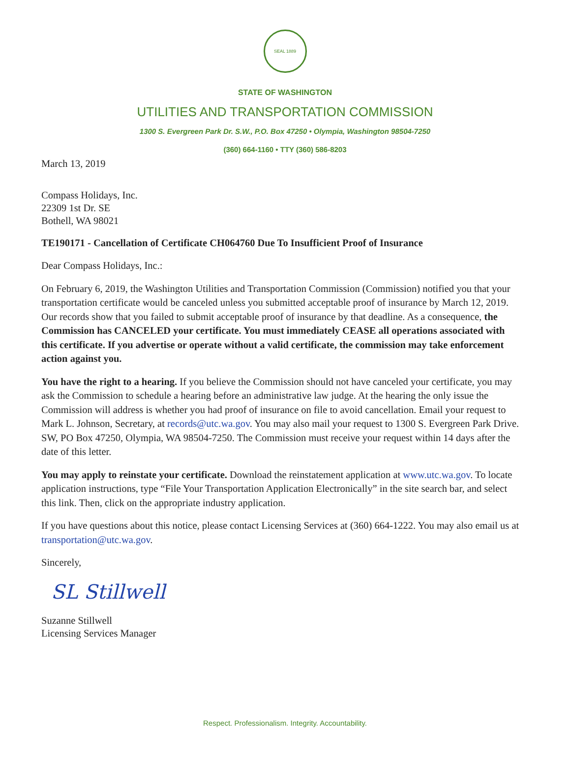SEAL 1889
STATE OF WASHINGTON
UTILITIES AND TRANSPORTATION COMMISSION
1300 S. Evergreen Park Dr. S.W., P.O. Box 47250 • Olympia, Washington 98504-7250
(360) 664-1160 • TTY (360) 586-8203
March 13, 2019
Compass Holidays, Inc.
22309 1st Dr. SE
Bothell, WA 98021
TE190171 - Cancellation of Certificate CH064760 Due To Insufficient Proof of Insurance
Dear Compass Holidays, Inc.:
On February 6, 2019, the Washington Utilities and Transportation Commission (Commission) notified you that your transportation certificate would be canceled unless you submitted acceptable proof of insurance by March 12, 2019. Our records show that you failed to submit acceptable proof of insurance by that deadline. As a consequence, the Commission has CANCELED your certificate. You must immediately CEASE all operations associated with this certificate. If you advertise or operate without a valid certificate, the commission may take enforcement action against you.
You have the right to a hearing. If you believe the Commission should not have canceled your certificate, you may ask the Commission to schedule a hearing before an administrative law judge. At the hearing the only issue the Commission will address is whether you had proof of insurance on file to avoid cancellation. Email your request to Mark L. Johnson, Secretary, at records@utc.wa.gov. You may also mail your request to 1300 S. Evergreen Park Drive. SW, PO Box 47250, Olympia, WA 98504-7250. The Commission must receive your request within 14 days after the date of this letter.
You may apply to reinstate your certificate. Download the reinstatement application at www.utc.wa.gov. To locate application instructions, type “File Your Transportation Application Electronically” in the site search bar, and select this link. Then, click on the appropriate industry application.
If you have questions about this notice, please contact Licensing Services at (360) 664-1222. You may also email us at transportation@utc.wa.gov.
Sincerely,
SL Stillwell
Suzanne Stillwell
Licensing Services Manager
Respect. Professionalism. Integrity. Accountability.